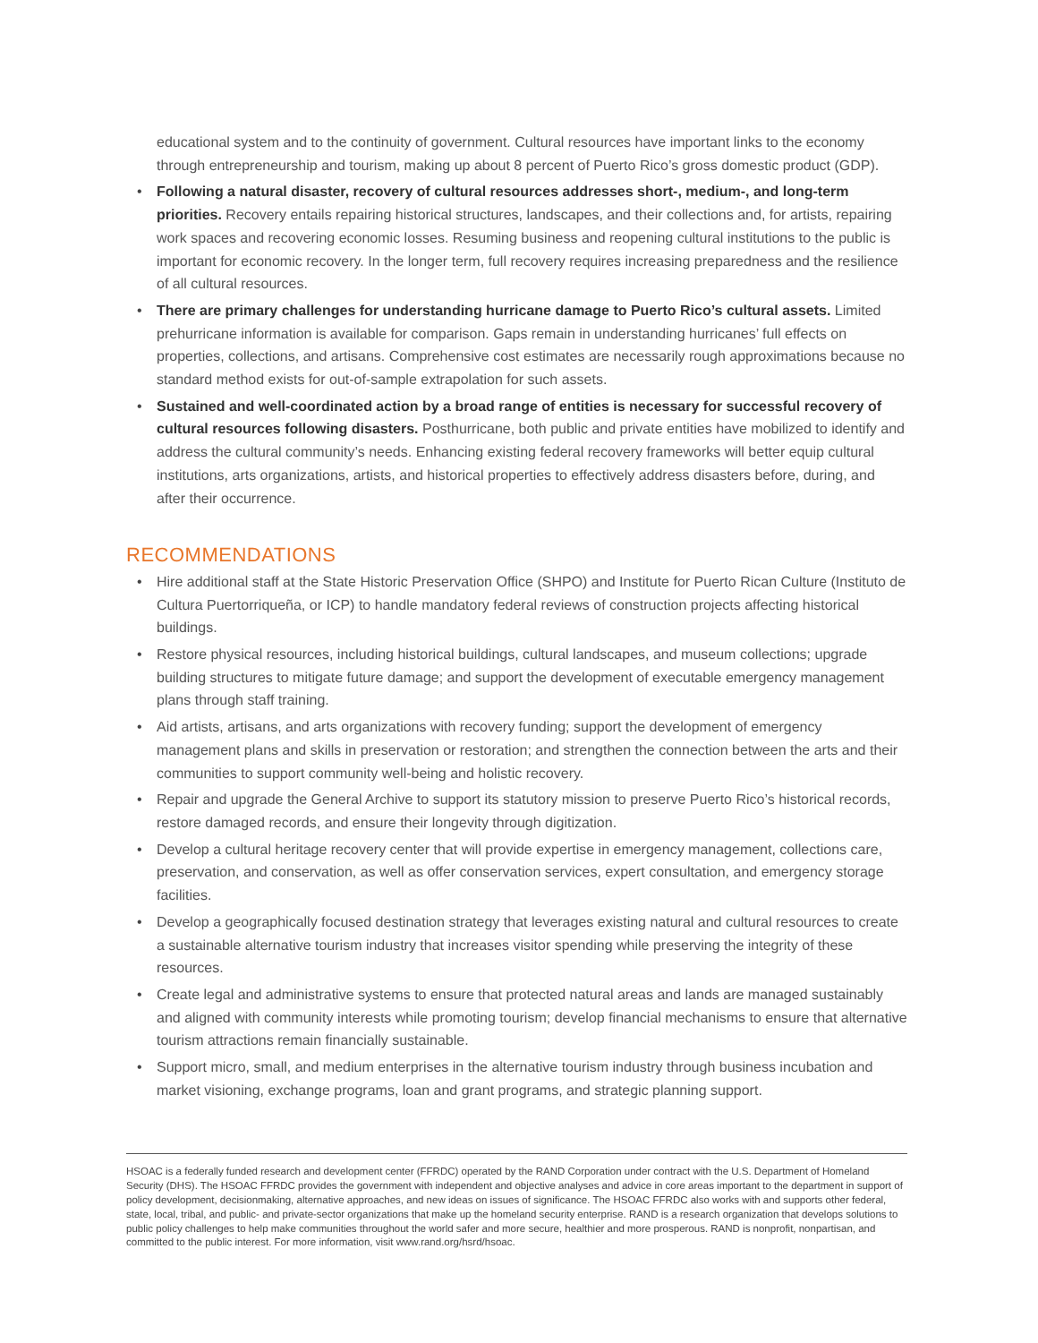educational system and to the continuity of government. Cultural resources have important links to the economy through entrepreneurship and tourism, making up about 8 percent of Puerto Rico’s gross domestic product (GDP).
• Following a natural disaster, recovery of cultural resources addresses short-, medium-, and long-term priorities. Recovery entails repairing historical structures, landscapes, and their collections and, for artists, repairing work spaces and recovering economic losses. Resuming business and reopening cultural institutions to the public is important for economic recovery. In the longer term, full recovery requires increasing preparedness and the resilience of all cultural resources.
• There are primary challenges for understanding hurricane damage to Puerto Rico’s cultural assets. Limited prehurricane information is available for comparison. Gaps remain in understanding hurricanes’ full effects on properties, collections, and artisans. Comprehensive cost estimates are necessarily rough approximations because no standard method exists for out-of-sample extrapolation for such assets.
• Sustained and well-coordinated action by a broad range of entities is necessary for successful recovery of cultural resources following disasters. Posthurricane, both public and private entities have mobilized to identify and address the cultural community’s needs. Enhancing existing federal recovery frameworks will better equip cultural institutions, arts organizations, artists, and historical properties to effectively address disasters before, during, and after their occurrence.
RECOMMENDATIONS
• Hire additional staff at the State Historic Preservation Office (SHPO) and Institute for Puerto Rican Culture (Instituto de Cultura Puertorriqueña, or ICP) to handle mandatory federal reviews of construction projects affecting historical buildings.
• Restore physical resources, including historical buildings, cultural landscapes, and museum collections; upgrade building structures to mitigate future damage; and support the development of executable emergency management plans through staff training.
• Aid artists, artisans, and arts organizations with recovery funding; support the development of emergency management plans and skills in preservation or restoration; and strengthen the connection between the arts and their communities to support community well-being and holistic recovery.
• Repair and upgrade the General Archive to support its statutory mission to preserve Puerto Rico’s historical records, restore damaged records, and ensure their longevity through digitization.
• Develop a cultural heritage recovery center that will provide expertise in emergency management, collections care, preservation, and conservation, as well as offer conservation services, expert consultation, and emergency storage facilities.
• Develop a geographically focused destination strategy that leverages existing natural and cultural resources to create a sustainable alternative tourism industry that increases visitor spending while preserving the integrity of these resources.
• Create legal and administrative systems to ensure that protected natural areas and lands are managed sustainably and aligned with community interests while promoting tourism; develop financial mechanisms to ensure that alternative tourism attractions remain financially sustainable.
• Support micro, small, and medium enterprises in the alternative tourism industry through business incubation and market visioning, exchange programs, loan and grant programs, and strategic planning support.
HSOAC is a federally funded research and development center (FFRDC) operated by the RAND Corporation under contract with the U.S. Department of Homeland Security (DHS). The HSOAC FFRDC provides the government with independent and objective analyses and advice in core areas important to the department in support of policy development, decisionmaking, alternative approaches, and new ideas on issues of significance. The HSOAC FFRDC also works with and supports other federal, state, local, tribal, and public- and private-sector organizations that make up the homeland security enterprise. RAND is a research organization that develops solutions to public policy challenges to help make communities throughout the world safer and more secure, healthier and more prosperous. RAND is nonprofit, nonpartisan, and committed to the public interest. For more information, visit www.rand.org/hsrd/hsoac.